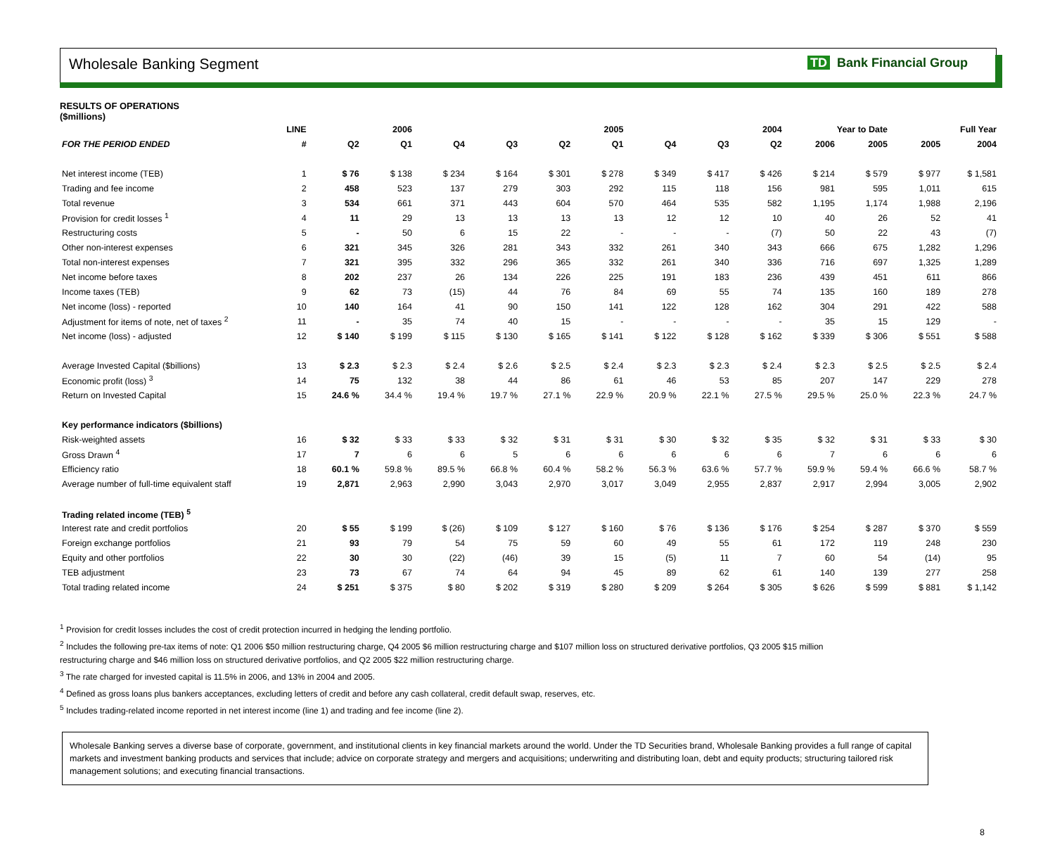Wholesale Banking Segment
TD Bank Financial Group
RESULTS OF OPERATIONS
($millions)
| | LINE | 2006 | | 2005 | | | | 2004 | | | Year to Date | | Full Year | |
| --- | --- | --- | --- | --- | --- | --- | --- | --- | --- | --- | --- | --- | --- | --- |
| FOR THE PERIOD ENDED | # | Q2 | Q1 | Q4 | Q3 | Q2 | Q1 | Q4 | Q3 | Q2 | 2006 | 2005 | 2005 | 2004 |
| Net interest income (TEB) | 1 | $ 76 | $ 138 | $ 234 | $ 164 | $ 301 | $ 278 | $ 349 | $ 417 | $ 426 | $ 214 | $ 579 | $ 977 | $ 1,581 |
| Trading and fee income | 2 | 458 | 523 | 137 | 279 | 303 | 292 | 115 | 118 | 156 | 981 | 595 | 1,011 | 615 |
| Total revenue | 3 | 534 | 661 | 371 | 443 | 604 | 570 | 464 | 535 | 582 | 1,195 | 1,174 | 1,988 | 2,196 |
| Provision for credit losses <sup>1</sup> | 4 | 11 | 29 | 13 | 13 | 13 | 13 | 12 | 12 | 10 | 40 | 26 | 52 | 41 |
| Restructuring costs | 5 | - | 50 | 6 | 15 | 22 | - | - | - | (7) | 50 | 22 | 43 | (7) |
| Other non-interest expenses | 6 | 321 | 345 | 326 | 281 | 343 | 332 | 261 | 340 | 343 | 666 | 675 | 1,282 | 1,296 |
| Total non-interest expenses | 7 | 321 | 395 | 332 | 296 | 365 | 332 | 261 | 340 | 336 | 716 | 697 | 1,325 | 1,289 |
| Net income before taxes | 8 | 202 | 237 | 26 | 134 | 226 | 225 | 191 | 183 | 236 | 439 | 451 | 611 | 866 |
| Income taxes (TEB) | 9 | 62 | 73 | (15) | 44 | 76 | 84 | 69 | 55 | 74 | 135 | 160 | 189 | 278 |
| Net income (loss) - reported | 10 | 140 | 164 | 41 | 90 | 150 | 141 | 122 | 128 | 162 | 304 | 291 | 422 | 588 |
| Adjustment for items of note, net of taxes <sup>2</sup> | 11 | - | 35 | 74 | 40 | 15 | - | - | - | - | 35 | 15 | 129 | - |
| Net income (loss) - adjusted | 12 | $ 140 | $ 199 | $ 115 | $ 130 | $ 165 | $ 141 | $ 122 | $ 128 | $ 162 | $ 339 | $ 306 | $ 551 | $ 588 |
| Average Invested Capital ($billions) | 13 | $ 2.3 | $ 2.3 | $ 2.4 | $ 2.6 | $ 2.5 | $ 2.4 | $ 2.3 | $ 2.3 | $ 2.4 | $ 2.3 | $ 2.5 | $ 2.5 | $ 2.4 |
| Economic profit (loss) <sup>3</sup> | 14 | 75 | 132 | 38 | 44 | 86 | 61 | 46 | 53 | 85 | 207 | 147 | 229 | 278 |
| Return on Invested Capital | 15 | 24.6 % | 34.4 % | 19.4 % | 19.7 % | 27.1 % | 22.9 % | 20.9 % | 22.1 % | 27.5 % | 29.5 % | 25.0 % | 22.3 % | 24.7 % |
| Key performance indicators ($billions) | | | | | | | | | | | | | | |
| Risk-weighted assets | 16 | $ 32 | $ 33 | $ 33 | $ 32 | $ 31 | $ 31 | $ 30 | $ 32 | $ 35 | $ 32 | $ 31 | $ 33 | $ 30 |
| Gross Drawn <sup>4</sup> | 17 | 7 | 6 | 6 | 5 | 6 | 6 | 6 | 6 | 6 | 7 | 6 | 6 | 6 |
| Efficiency ratio | 18 | 60.1 % | 59.8 % | 89.5 % | 66.8 % | 60.4 % | 58.2 % | 56.3 % | 63.6 % | 57.7 % | 59.9 % | 59.4 % | 66.6 % | 58.7 % |
| Average number of full-time equivalent staff | 19 | 2,871 | 2,963 | 2,990 | 3,043 | 2,970 | 3,017 | 3,049 | 2,955 | 2,837 | 2,917 | 2,994 | 3,005 | 2,902 |
| Trading related income (TEB) <sup>5</sup> | | | | | | | | | | | | | | |
| Interest rate and credit portfolios | 20 | $ 55 | $ 199 | $ (26) | $ 109 | $ 127 | $ 160 | $ 76 | $ 136 | $ 176 | $ 254 | $ 287 | $ 370 | $ 559 |
| Foreign exchange portfolios | 21 | 93 | 79 | 54 | 75 | 59 | 60 | 49 | 55 | 61 | 172 | 119 | 248 | 230 |
| Equity and other portfolios | 22 | 30 | 30 | (22) | (46) | 39 | 15 | (5) | 11 | 7 | 60 | 54 | (14) | 95 |
| TEB adjustment | 23 | 73 | 67 | 74 | 64 | 94 | 45 | 89 | 62 | 61 | 140 | 139 | 277 | 258 |
| Total trading related income | 24 | $ 251 | $ 375 | $ 80 | $ 202 | $ 319 | $ 280 | $ 209 | $ 264 | $ 305 | $ 626 | $ 599 | $ 881 | $ 1,142 |
<sup>1</sup> Provision for credit losses includes the cost of credit protection incurred in hedging the lending portfolio.
<sup>2</sup> Includes the following pre-tax items of note: Q1 2006 $50 million restructuring charge, Q4 2005 $6 million restructuring charge and $107 million loss on structured derivative portfolios, Q3 2005 $15 million
restructuring charge and $46 million loss on structured derivative portfolios, and Q2 2005 $22 million restructuring charge.
<sup>3</sup> The rate charged for invested capital is 11.5% in 2006, and 13% in 2004 and 2005.
<sup>4</sup> Defined as gross loans plus bankers acceptances, excluding letters of credit and before any cash collateral, credit default swap, reserves, etc.
<sup>5</sup> Includes trading-related income reported in net interest income (line 1) and trading and fee income (line 2).
Wholesale Banking serves a diverse base of corporate, government, and institutional clients in key financial markets around the world. Under the TD Securities brand, Wholesale Banking provides a full range of capital markets and investment banking products and services that include; advice on corporate strategy and mergers and acquisitions; underwriting and distributing loan, debt and equity products; structuring tailored risk management solutions; and executing financial transactions.
8